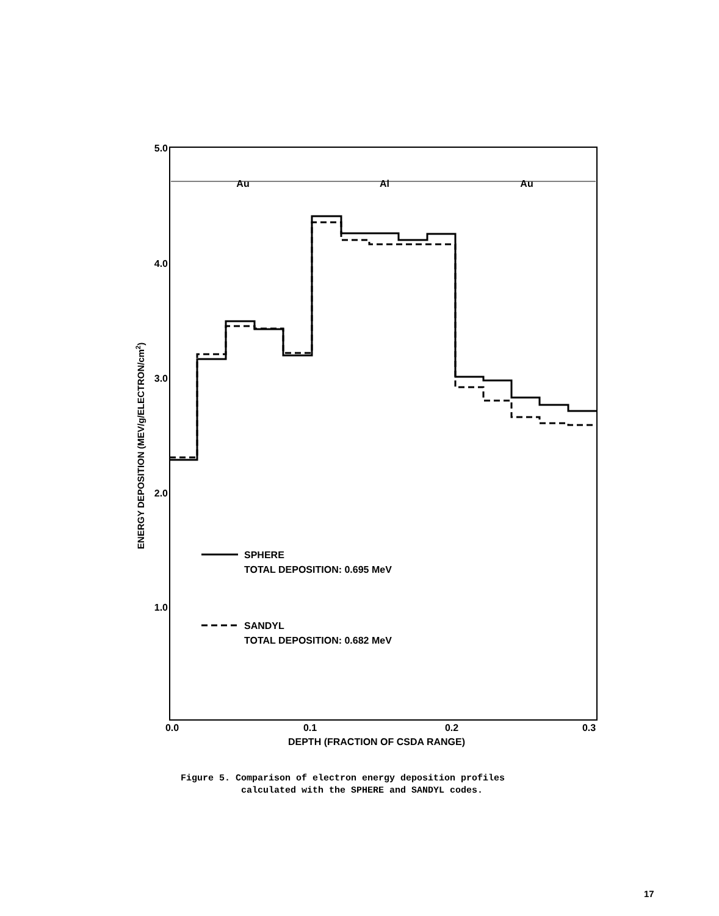Au
Al
Au
5.0
4.0
3.0
2.0
1.0
0.0
0.1
0.2
0.3
DEPTH (FRACTION OF CSDA RANGE)
ENERGY DEPOSITION (MEV/g/ELECTRON/cm2)
SPHERE
TOTAL DEPOSITION: 0.695 MeV
SANDYL
TOTAL DEPOSITION: 0.682 MeV
Figure 5. Comparison of electron energy deposition profiles
calculated with the SPHERE and SANDYL codes.
17